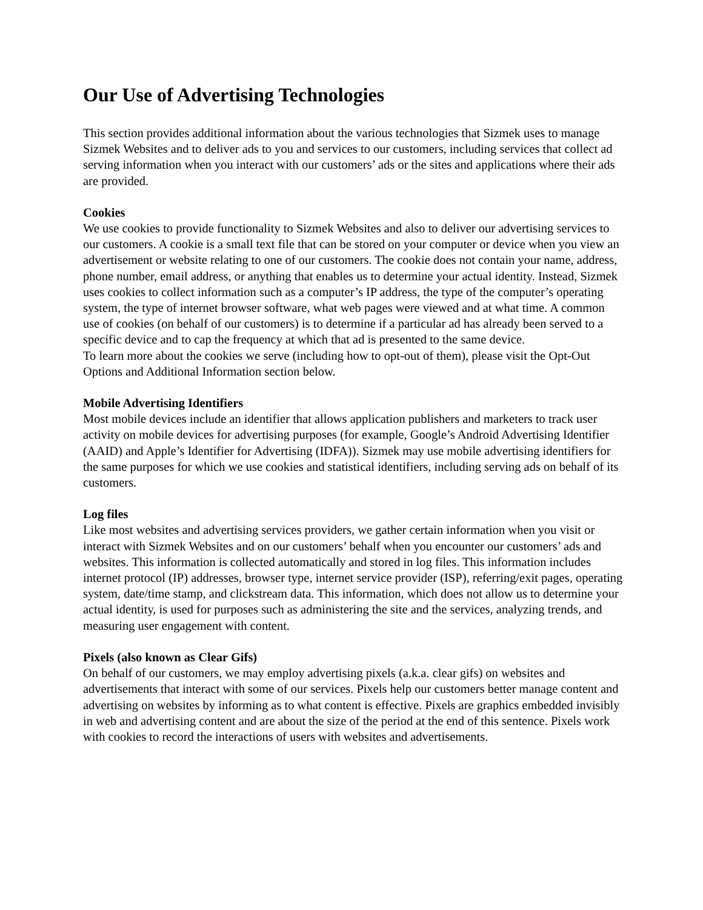Our Use of Advertising Technologies
This section provides additional information about the various technologies that Sizmek uses to manage Sizmek Websites and to deliver ads to you and services to our customers, including services that collect ad serving information when you interact with our customers’ ads or the sites and applications where their ads are provided.
Cookies
We use cookies to provide functionality to Sizmek Websites and also to deliver our advertising services to our customers. A cookie is a small text file that can be stored on your computer or device when you view an advertisement or website relating to one of our customers. The cookie does not contain your name, address, phone number, email address, or anything that enables us to determine your actual identity. Instead, Sizmek uses cookies to collect information such as a computer’s IP address, the type of the computer’s operating system, the type of internet browser software, what web pages were viewed and at what time. A common use of cookies (on behalf of our customers) is to determine if a particular ad has already been served to a specific device and to cap the frequency at which that ad is presented to the same device.
To learn more about the cookies we serve (including how to opt-out of them), please visit the Opt-Out Options and Additional Information section below.
Mobile Advertising Identifiers
Most mobile devices include an identifier that allows application publishers and marketers to track user activity on mobile devices for advertising purposes (for example, Google’s Android Advertising Identifier (AAID) and Apple’s Identifier for Advertising (IDFA)). Sizmek may use mobile advertising identifiers for the same purposes for which we use cookies and statistical identifiers, including serving ads on behalf of its customers.
Log files
Like most websites and advertising services providers, we gather certain information when you visit or interact with Sizmek Websites and on our customers’ behalf when you encounter our customers’ ads and websites. This information is collected automatically and stored in log files. This information includes internet protocol (IP) addresses, browser type, internet service provider (ISP), referring/exit pages, operating system, date/time stamp, and clickstream data. This information, which does not allow us to determine your actual identity, is used for purposes such as administering the site and the services, analyzing trends, and measuring user engagement with content.
Pixels (also known as Clear Gifs)
On behalf of our customers, we may employ advertising pixels (a.k.a. clear gifs) on websites and advertisements that interact with some of our services. Pixels help our customers better manage content and advertising on websites by informing as to what content is effective. Pixels are graphics embedded invisibly in web and advertising content and are about the size of the period at the end of this sentence. Pixels work with cookies to record the interactions of users with websites and advertisements.